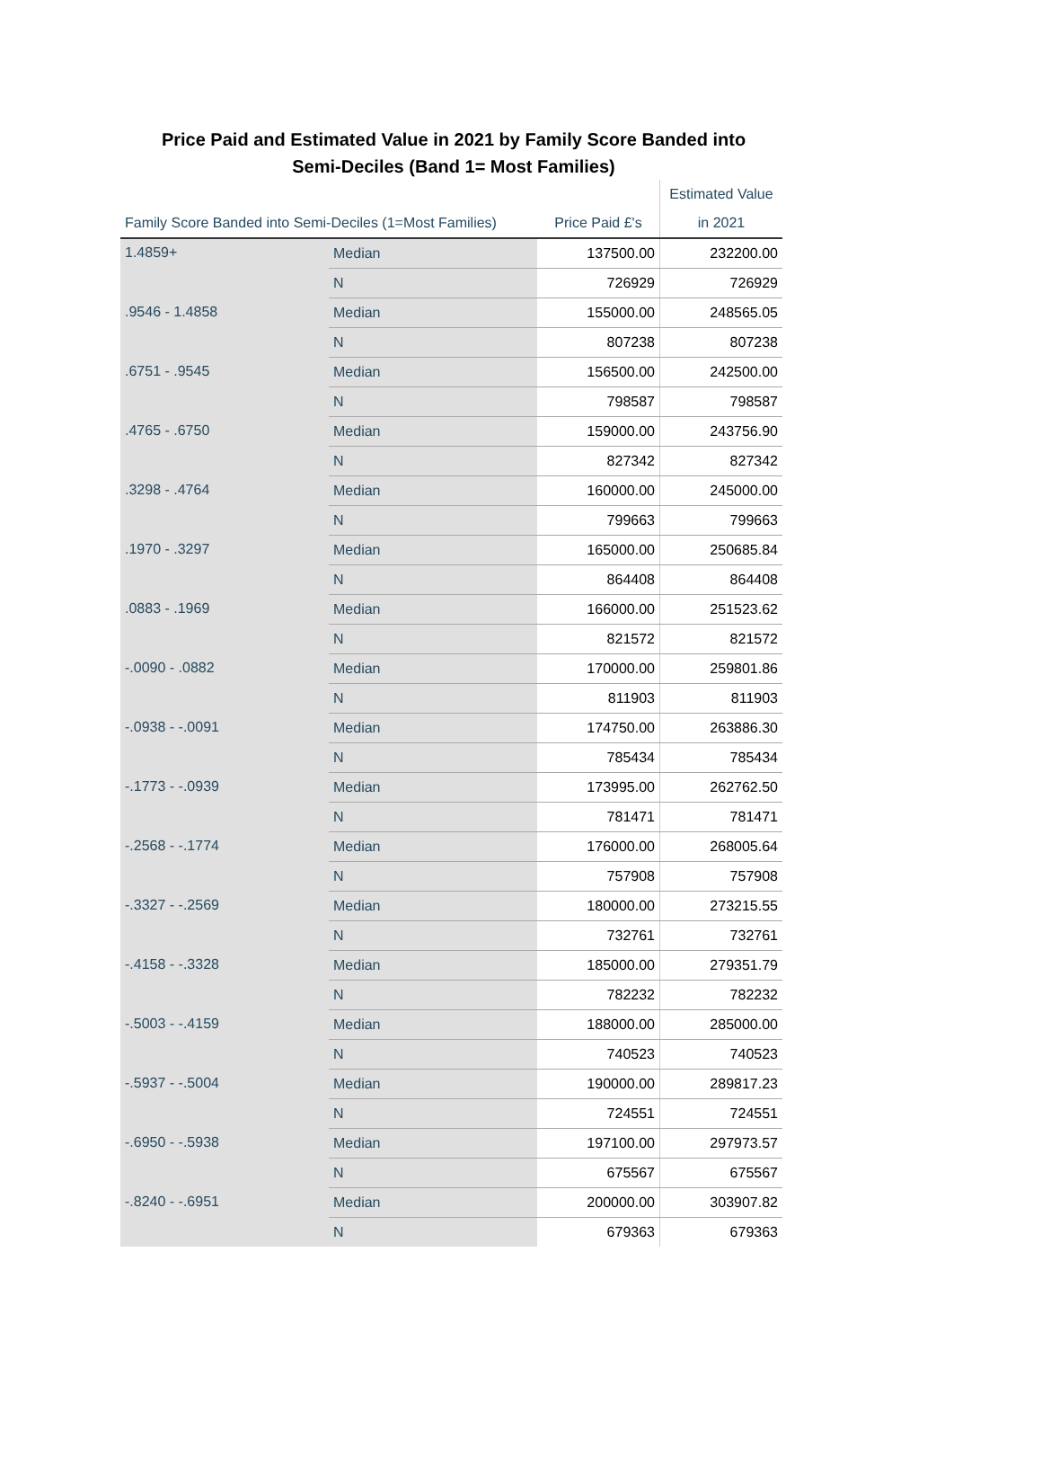Price Paid and Estimated Value in 2021 by Family Score Banded into
Semi-Deciles (Band 1= Most Families)
| | | | Estimated Value |
| --- | --- | --- | --- |
| Family Score Banded into Semi-Deciles (1=Most Families) | | Price Paid £'s | in 2021 |
| 1.4859+ | Median | 137500.00 | 232200.00 |
| | N | 726929 | 726929 |
| .9546 - 1.4858 | Median | 155000.00 | 248565.05 |
| | N | 807238 | 807238 |
| .6751 - .9545 | Median | 156500.00 | 242500.00 |
| | N | 798587 | 798587 |
| .4765 - .6750 | Median | 159000.00 | 243756.90 |
| | N | 827342 | 827342 |
| .3298 - .4764 | Median | 160000.00 | 245000.00 |
| | N | 799663 | 799663 |
| .1970 - .3297 | Median | 165000.00 | 250685.84 |
| | N | 864408 | 864408 |
| .0883 - .1969 | Median | 166000.00 | 251523.62 |
| | N | 821572 | 821572 |
| -.0090 - .0882 | Median | 170000.00 | 259801.86 |
| | N | 811903 | 811903 |
| -.0938 - -.0091 | Median | 174750.00 | 263886.30 |
| | N | 785434 | 785434 |
| -.1773 - -.0939 | Median | 173995.00 | 262762.50 |
| | N | 781471 | 781471 |
| -.2568 - -.1774 | Median | 176000.00 | 268005.64 |
| | N | 757908 | 757908 |
| -.3327 - -.2569 | Median | 180000.00 | 273215.55 |
| | N | 732761 | 732761 |
| -.4158 - -.3328 | Median | 185000.00 | 279351.79 |
| | N | 782232 | 782232 |
| -.5003 - -.4159 | Median | 188000.00 | 285000.00 |
| | N | 740523 | 740523 |
| -.5937 - -.5004 | Median | 190000.00 | 289817.23 |
| | N | 724551 | 724551 |
| -.6950 - -.5938 | Median | 197100.00 | 297973.57 |
| | N | 675567 | 675567 |
| -.8240 - -.6951 | Median | 200000.00 | 303907.82 |
| | N | 679363 | 679363 |